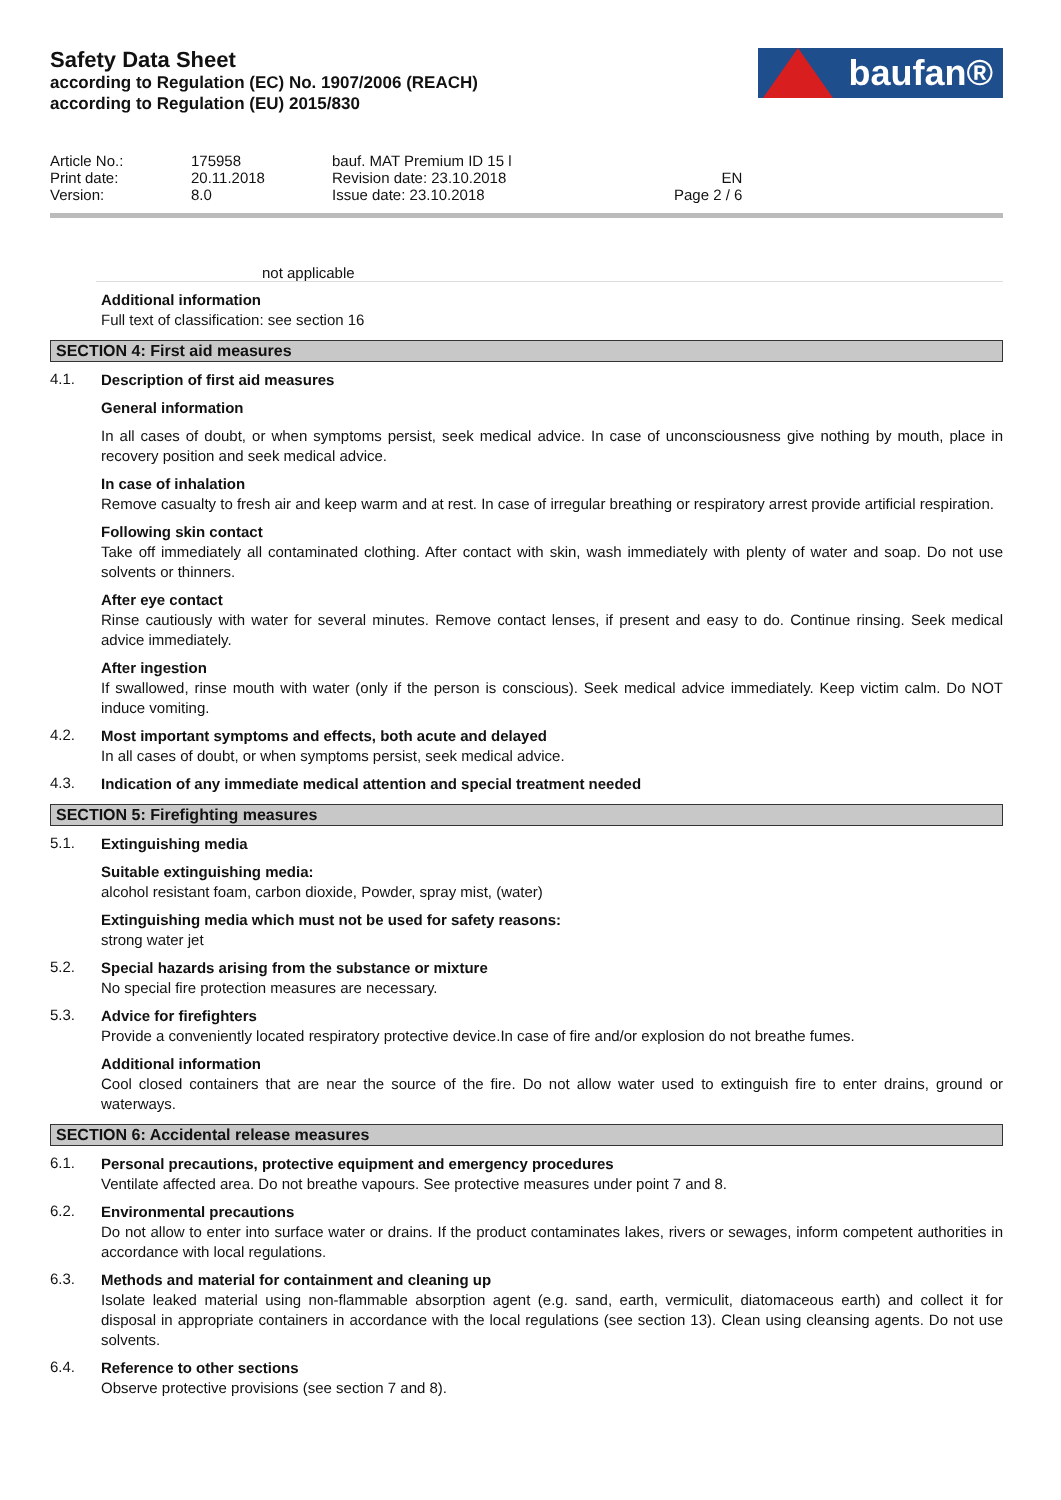Safety Data Sheet
according to Regulation (EC) No. 1907/2006 (REACH)
according to Regulation (EU) 2015/830
baufan®
| Article No.: | 175958 | bauf. MAT Premium ID 15 l | |
| Print date: | 20.11.2018 | Revision date: 23.10.2018 | EN |
| Version: | 8.0 | Issue date: 23.10.2018 | Page 2 / 6 |
not applicable
Additional information
Full text of classification: see section 16
SECTION 4: First aid measures
4.1.
Description of first aid measures
General information
In all cases of doubt, or when symptoms persist, seek medical advice. In case of unconsciousness give nothing by mouth, place in recovery position and seek medical advice.
In case of inhalation
Remove casualty to fresh air and keep warm and at rest. In case of irregular breathing or respiratory arrest provide artificial respiration.
Following skin contact
Take off immediately all contaminated clothing. After contact with skin, wash immediately with plenty of water and soap. Do not use solvents or thinners.
After eye contact
Rinse cautiously with water for several minutes. Remove contact lenses, if present and easy to do. Continue rinsing. Seek medical advice immediately.
After ingestion
If swallowed, rinse mouth with water (only if the person is conscious). Seek medical advice immediately. Keep victim calm. Do NOT induce vomiting.
4.2.
Most important symptoms and effects, both acute and delayed
In all cases of doubt, or when symptoms persist, seek medical advice.
4.3.
Indication of any immediate medical attention and special treatment needed
SECTION 5: Firefighting measures
5.1.
Extinguishing media
Suitable extinguishing media:
alcohol resistant foam, carbon dioxide, Powder, spray mist, (water)
Extinguishing media which must not be used for safety reasons:
strong water jet
5.2.
Special hazards arising from the substance or mixture
No special fire protection measures are necessary.
5.3.
Advice for firefighters
Provide a conveniently located respiratory protective device.In case of fire and/or explosion do not breathe fumes.
Additional information
Cool closed containers that are near the source of the fire. Do not allow water used to extinguish fire to enter drains, ground or waterways.
SECTION 6: Accidental release measures
6.1.
Personal precautions, protective equipment and emergency procedures
Ventilate affected area. Do not breathe vapours. See protective measures under point 7 and 8.
6.2.
Environmental precautions
Do not allow to enter into surface water or drains. If the product contaminates lakes, rivers or sewages, inform competent authorities in accordance with local regulations.
6.3.
Methods and material for containment and cleaning up
Isolate leaked material using non-flammable absorption agent (e.g. sand, earth, vermiculit, diatomaceous earth) and collect it for disposal in appropriate containers in accordance with the local regulations (see section 13). Clean using cleansing agents. Do not use solvents.
6.4.
Reference to other sections
Observe protective provisions (see section 7 and 8).